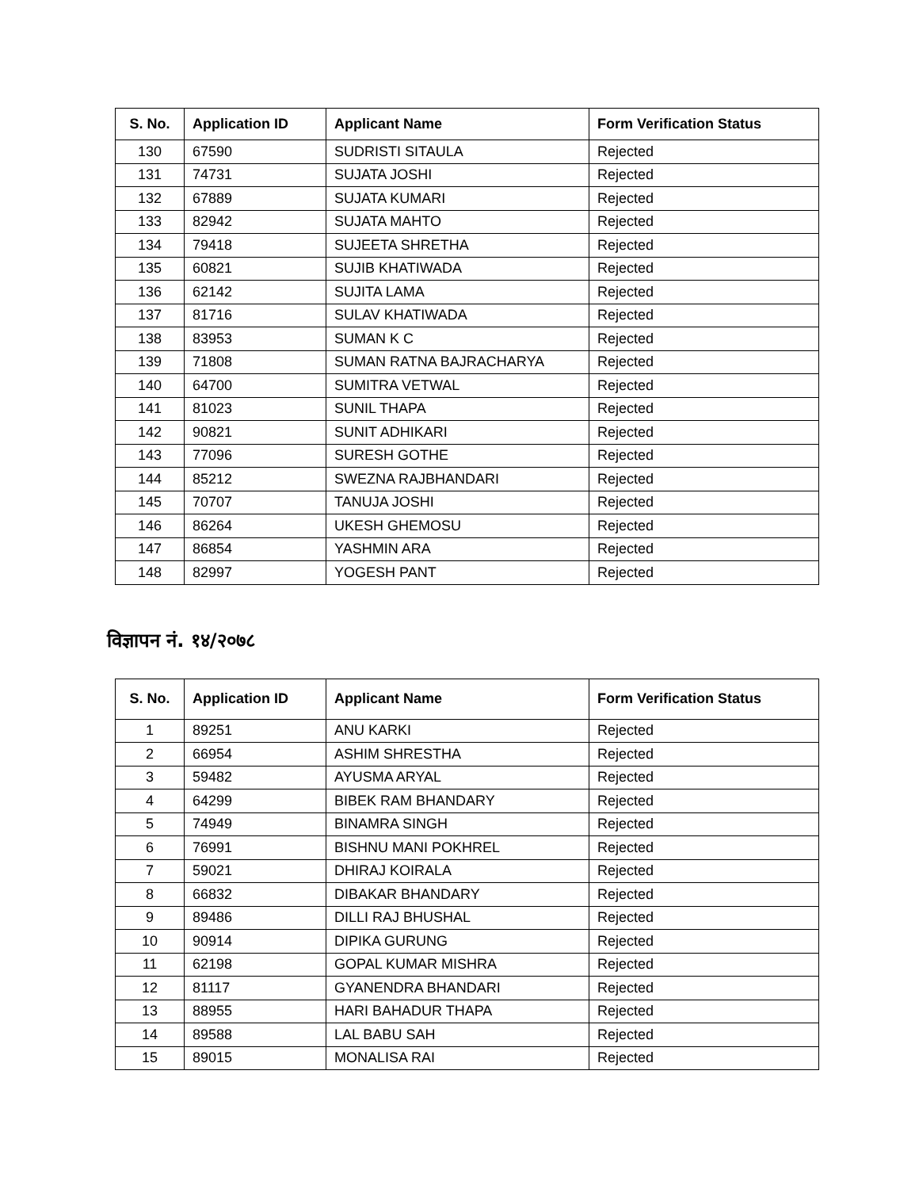| S. No. | Application ID | Applicant Name | Form Verification Status |
| --- | --- | --- | --- |
| 130 | 67590 | SUDRISTI SITAULA | Rejected |
| 131 | 74731 | SUJATA JOSHI | Rejected |
| 132 | 67889 | SUJATA KUMARI | Rejected |
| 133 | 82942 | SUJATA MAHTO | Rejected |
| 134 | 79418 | SUJEETA SHRETHA | Rejected |
| 135 | 60821 | SUJIB KHATIWADA | Rejected |
| 136 | 62142 | SUJITA LAMA | Rejected |
| 137 | 81716 | SULAV KHATIWADA | Rejected |
| 138 | 83953 | SUMAN K C | Rejected |
| 139 | 71808 | SUMAN RATNA BAJRACHARYA | Rejected |
| 140 | 64700 | SUMITRA VETWAL | Rejected |
| 141 | 81023 | SUNIL THAPA | Rejected |
| 142 | 90821 | SUNIT ADHIKARI | Rejected |
| 143 | 77096 | SURESH GOTHE | Rejected |
| 144 | 85212 | SWEZNA RAJBHANDARI | Rejected |
| 145 | 70707 | TANUJA JOSHI | Rejected |
| 146 | 86264 | UKESH GHEMOSU | Rejected |
| 147 | 86854 | YASHMIN ARA | Rejected |
| 148 | 82997 | YOGESH PANT | Rejected |
विज्ञापन नं. १४/२०७८
| S. No. | Application ID | Applicant Name | Form Verification Status |
| --- | --- | --- | --- |
| 1 | 89251 | ANU KARKI | Rejected |
| 2 | 66954 | ASHIM SHRESTHA | Rejected |
| 3 | 59482 | AYUSMA ARYAL | Rejected |
| 4 | 64299 | BIBEK RAM BHANDARY | Rejected |
| 5 | 74949 | BINAMRA SINGH | Rejected |
| 6 | 76991 | BISHNU MANI POKHREL | Rejected |
| 7 | 59021 | DHIRAJ KOIRALA | Rejected |
| 8 | 66832 | DIBAKAR BHANDARY | Rejected |
| 9 | 89486 | DILLI RAJ BHUSHAL | Rejected |
| 10 | 90914 | DIPIKA GURUNG | Rejected |
| 11 | 62198 | GOPAL KUMAR MISHRA | Rejected |
| 12 | 81117 | GYANENDRA BHANDARI | Rejected |
| 13 | 88955 | HARI BAHADUR THAPA | Rejected |
| 14 | 89588 | LAL BABU SAH | Rejected |
| 15 | 89015 | MONALISA RAI | Rejected |